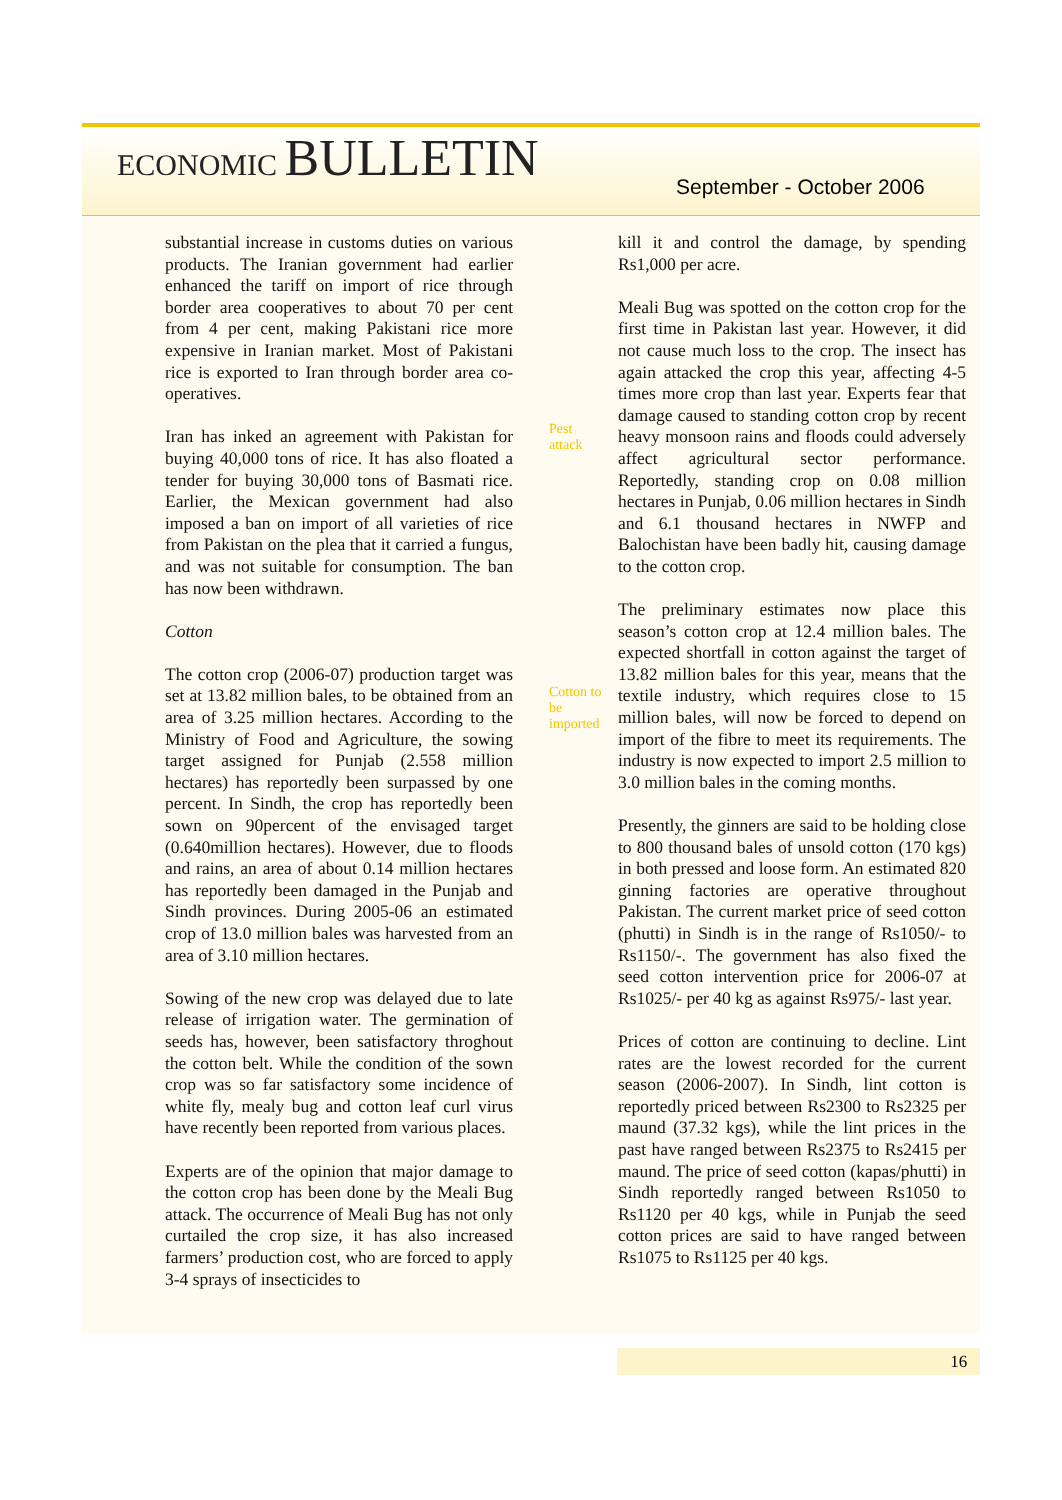ECONOMIC BULLETIN
September - October 2006
substantial increase in customs duties on various products. The Iranian government had earlier enhanced the tariff on import of rice through border area cooperatives to about 70 per cent from 4 per cent, making Pakistani rice more expensive in Iranian market. Most of Pakistani rice is exported to Iran through border area co-operatives.
Iran has inked an agreement with Pakistan for buying 40,000 tons of rice. It has also floated a tender for buying 30,000 tons of Basmati rice. Earlier, the Mexican government had also imposed a ban on import of all varieties of rice from Pakistan on the plea that it carried a fungus, and was not suitable for consumption. The ban has now been withdrawn.
Cotton
The cotton crop (2006-07) production target was set at 13.82 million bales, to be obtained from an area of 3.25 million hectares. According to the Ministry of Food and Agriculture, the sowing target assigned for Punjab (2.558 million hectares) has reportedly been surpassed by one percent. In Sindh, the crop has reportedly been sown on 90percent of the envisaged target (0.640million hectares). However, due to floods and rains, an area of about 0.14 million hectares has reportedly been damaged in the Punjab and Sindh provinces. During 2005-06 an estimated crop of 13.0 million bales was harvested from an area of 3.10 million hectares.
Sowing of the new crop was delayed due to late release of irrigation water. The germination of seeds has, however, been satisfactory throghout the cotton belt. While the condition of the sown crop was so far satisfactory some incidence of white fly, mealy bug and cotton leaf curl virus have recently been reported from various places.
Experts are of the opinion that major damage to the cotton crop has been done by the Meali Bug attack. The occurrence of Meali Bug has not only curtailed the crop size, it has also increased farmers’ production cost, who are forced to apply 3-4 sprays of insecticides to
Pest attack
Cotton to be imported
kill it and control the damage, by spending Rs1,000 per acre.
Meali Bug was spotted on the cotton crop for the first time in Pakistan last year. However, it did not cause much loss to the crop. The insect has again attacked the crop this year, affecting 4-5 times more crop than last year. Experts fear that damage caused to standing cotton crop by recent heavy monsoon rains and floods could adversely affect agricultural sector performance. Reportedly, standing crop on 0.08 million hectares in Punjab, 0.06 million hectares in Sindh and 6.1 thousand hectares in NWFP and Balochistan have been badly hit, causing damage to the cotton crop.
The preliminary estimates now place this season’s cotton crop at 12.4 million bales. The expected shortfall in cotton against the target of 13.82 million bales for this year, means that the textile industry, which requires close to 15 million bales, will now be forced to depend on import of the fibre to meet its requirements. The industry is now expected to import 2.5 million to 3.0 million bales in the coming months.
Presently, the ginners are said to be holding close to 800 thousand bales of unsold cotton (170 kgs) in both pressed and loose form. An estimated 820 ginning factories are operative throughout Pakistan. The current market price of seed cotton (phutti) in Sindh is in the range of Rs1050/- to Rs1150/-. The government has also fixed the seed cotton intervention price for 2006-07 at Rs1025/- per 40 kg as against Rs975/- last year.
Prices of cotton are continuing to decline. Lint rates are the lowest recorded for the current season (2006-2007). In Sindh, lint cotton is reportedly priced between Rs2300 to Rs2325 per maund (37.32 kgs), while the lint prices in the past have ranged between Rs2375 to Rs2415 per maund. The price of seed cotton (kapas/phutti) in Sindh reportedly ranged between Rs1050 to Rs1120 per 40 kgs, while in Punjab the seed cotton prices are said to have ranged between Rs1075 to Rs1125 per 40 kgs.
16